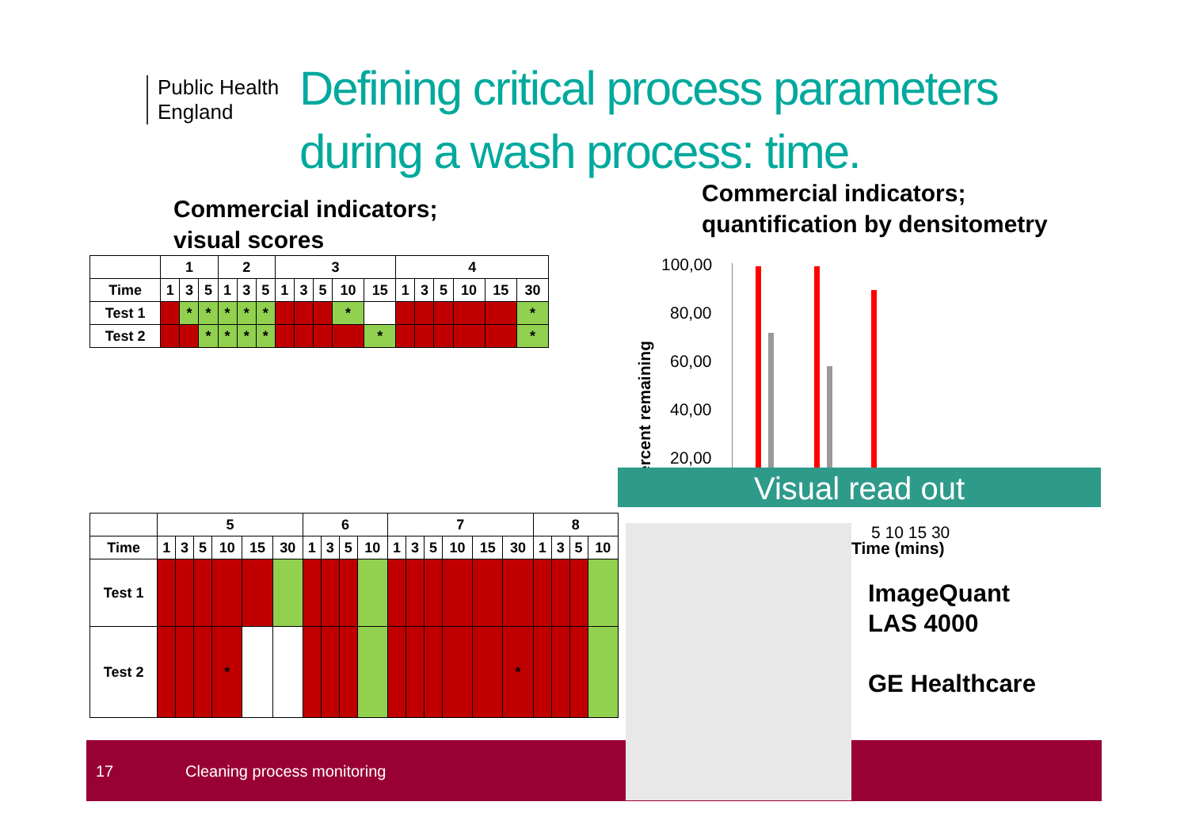Public Health
England
Defining critical process parameters
during a wash process: time.
Commercial indicators;
visual scores
Commercial indicators;
quantification by densitometry
| | 1 | | | 2 | | | 3 | | | | | 4 | | | | | |
| Time | 1 | 3 | 5 | 1 | 3 | 5 | 1 | 3 | 5 | 10 | 15 | 1 | 3 | 5 | 10 | 15 | 30 |
| Test 1 | | * | * | * | * | * | | | | * | | | | | | | * |
| Test 2 | | | * | * | * | * | | | | | * | | | | | | * |
| | 5 | | | | | | 6 | | | | 7 | | | | | | 8 | | | |
| Time | 1 | 3 | 5 | 10 | 15 | 30 | 1 | 3 | 5 | 10 | 1 | 3 | 5 | 10 | 15 | 30 | 1 | 3 | 5 | 10 |
| Test 1 | | | | | | | | | | | | | | | | | | | | |
| Test 2 | | | | * | | | | | | | | | | | | * | | | | |
100,00
80,00
60,00
40,00
20,00
Percent remaining
5 10 15 30
Time (mins)
Visual read out
ImageQuant
LAS 4000
GE Healthcare
17 Cleaning process monitoring